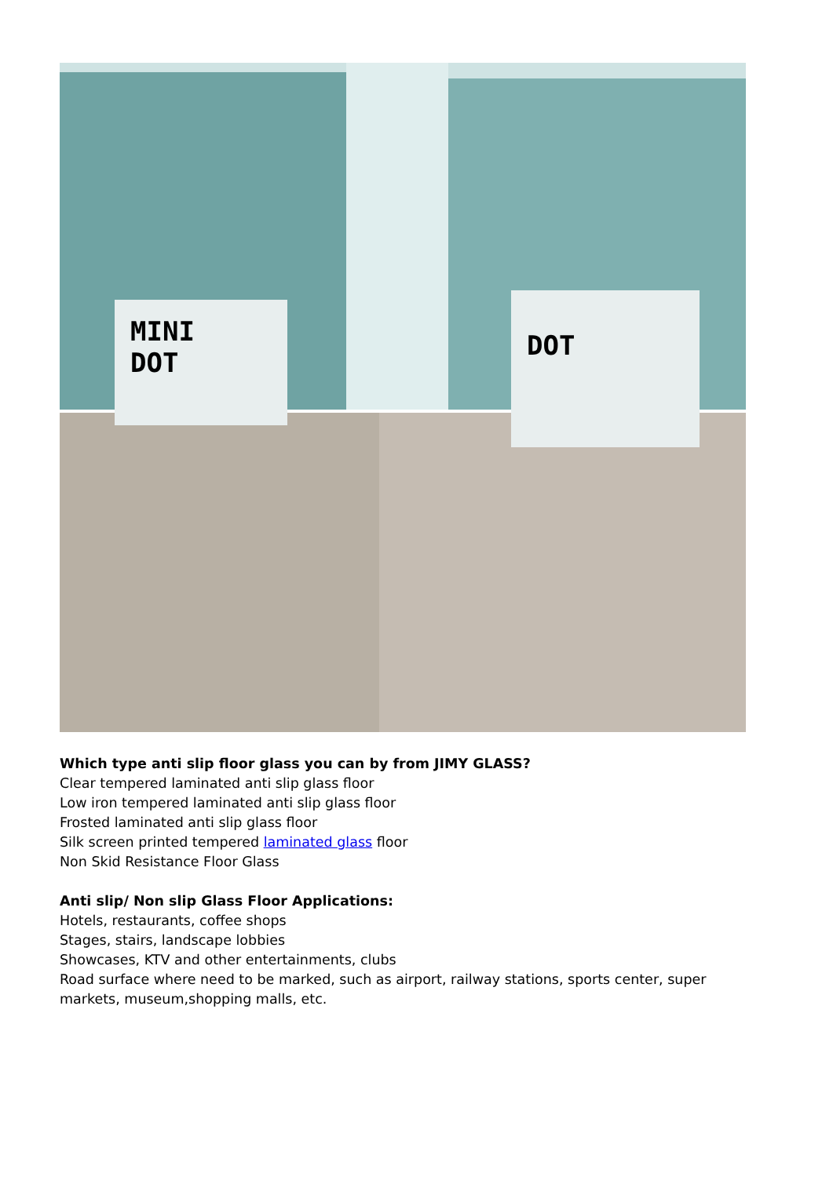MINI
DOT
DOT
Which type anti slip floor glass you can by from JIMY GLASS?
Clear tempered laminated anti slip glass floor
Low iron tempered laminated anti slip glass floor
Frosted laminated anti slip glass floor
Silk screen printed tempered laminated glass floor
Non Skid Resistance Floor Glass
Anti slip/ Non slip Glass Floor Applications:
Hotels, restaurants, coffee shops
Stages, stairs, landscape lobbies
Showcases, KTV and other entertainments, clubs
Road surface where need to be marked, such as airport, railway stations, sports center, super markets, museum,shopping malls, etc.